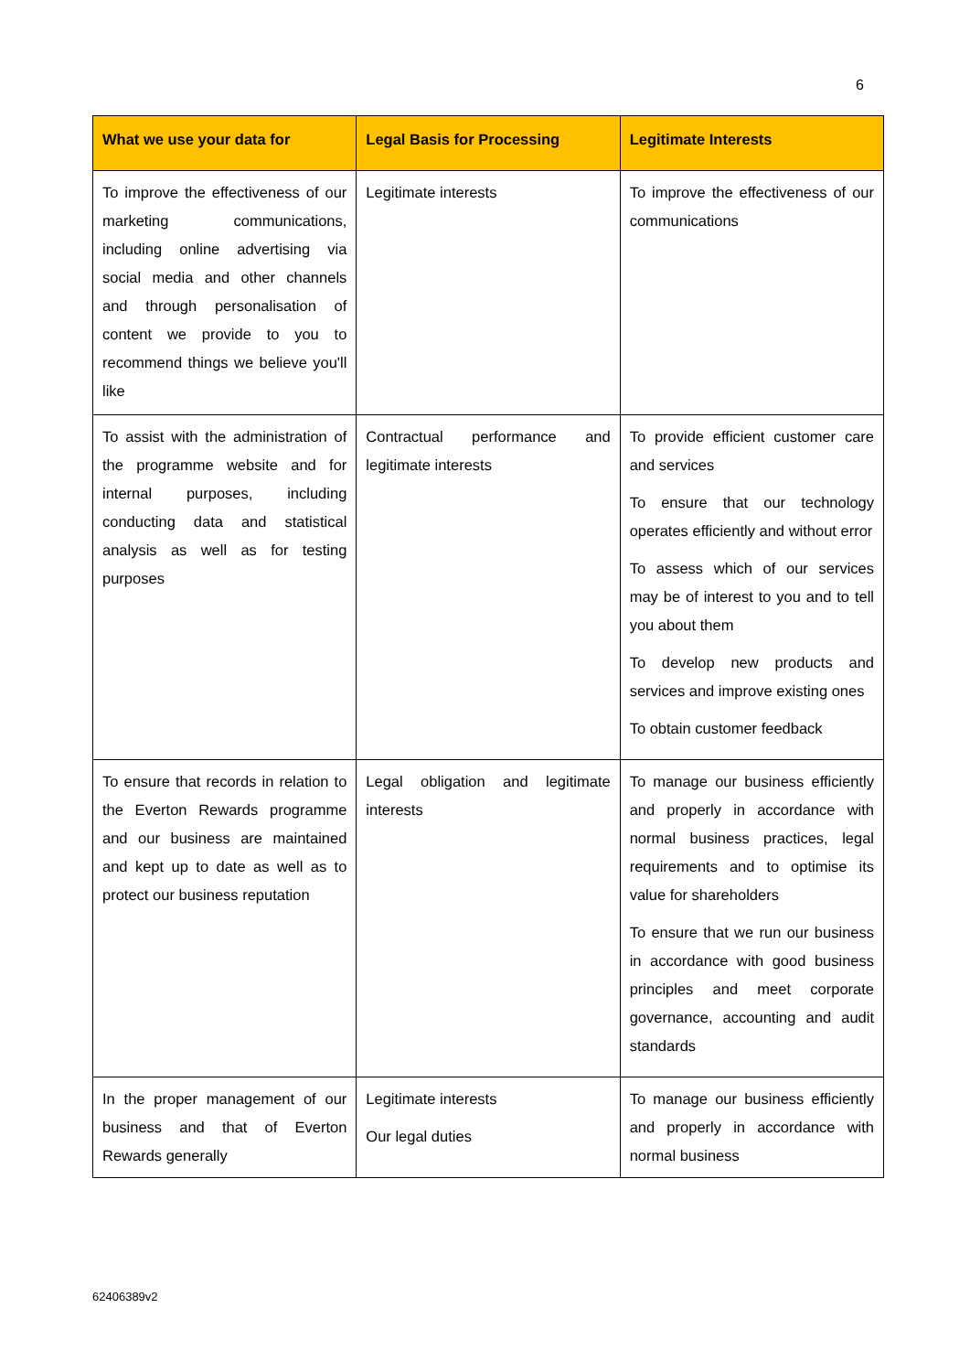6
| What we use your data for | Legal Basis for Processing | Legitimate Interests |
| --- | --- | --- |
| To improve the effectiveness of our marketing communications, including online advertising via social media and other channels and through personalisation of content we provide to you to recommend things we believe you'll like | Legitimate interests | To improve the effectiveness of our communications |
| To assist with the administration of the programme website and for internal purposes, including conducting data and statistical analysis as well as for testing purposes | Contractual performance and legitimate interests | To provide efficient customer care and services To ensure that our technology operates efficiently and without error To assess which of our services may be of interest to you and to tell you about them To develop new products and services and improve existing ones To obtain customer feedback |
| To ensure that records in relation to the Everton Rewards programme and our business are maintained and kept up to date as well as to protect our business reputation | Legal obligation and legitimate interests | To manage our business efficiently and properly in accordance with normal business practices, legal requirements and to optimise its value for shareholders To ensure that we run our business in accordance with good business principles and meet corporate governance, accounting and audit standards |
| In the proper management of our business and that of Everton Rewards generally | Legitimate interests Our legal duties | To manage our business efficiently and properly in accordance with normal business |
62406389v2